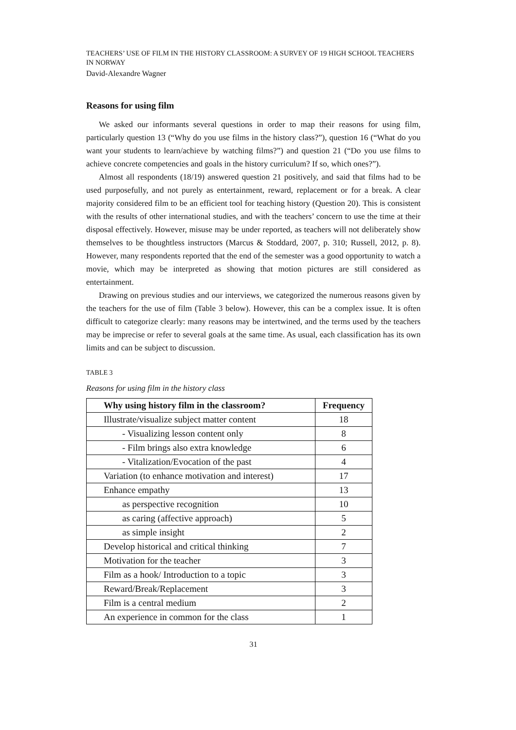TEACHERS’ USE OF FILM IN THE HISTORY CLASSROOM: A SURVEY OF 19 HIGH SCHOOL TEACHERS IN NORWAY
David-Alexandre Wagner
Reasons for using film
We asked our informants several questions in order to map their reasons for using film, particularly question 13 (“Why do you use films in the history class?”), question 16 (“What do you want your students to learn/achieve by watching films?”) and question 21 (“Do you use films to achieve concrete competencies and goals in the history curriculum? If so, which ones?”).
Almost all respondents (18/19) answered question 21 positively, and said that films had to be used purposefully, and not purely as entertainment, reward, replacement or for a break. A clear majority considered film to be an efficient tool for teaching history (Question 20). This is consistent with the results of other international studies, and with the teachers’ concern to use the time at their disposal effectively. However, misuse may be under reported, as teachers will not deliberately show themselves to be thoughtless instructors (Marcus & Stoddard, 2007, p. 310; Russell, 2012, p. 8). However, many respondents reported that the end of the semester was a good opportunity to watch a movie, which may be interpreted as showing that motion pictures are still considered as entertainment.
Drawing on previous studies and our interviews, we categorized the numerous reasons given by the teachers for the use of film (Table 3 below). However, this can be a complex issue. It is often difficult to categorize clearly: many reasons may be intertwined, and the terms used by the teachers may be imprecise or refer to several goals at the same time. As usual, each classification has its own limits and can be subject to discussion.
TABLE 3
Reasons for using film in the history class
| Why using history film in the classroom? | Frequency |
| --- | --- |
| Illustrate/visualize subject matter content | 18 |
| - Visualizing lesson content only | 8 |
| - Film brings also extra knowledge | 6 |
| - Vitalization/Evocation of the past | 4 |
| Variation (to enhance motivation and interest) | 17 |
| Enhance empathy | 13 |
| as perspective recognition | 10 |
| as caring (affective approach) | 5 |
| as simple insight | 2 |
| Develop historical and critical thinking | 7 |
| Motivation for the teacher | 3 |
| Film as a hook/ Introduction to a topic | 3 |
| Reward/Break/Replacement | 3 |
| Film is a central medium | 2 |
| An experience in common for the class | 1 |
31